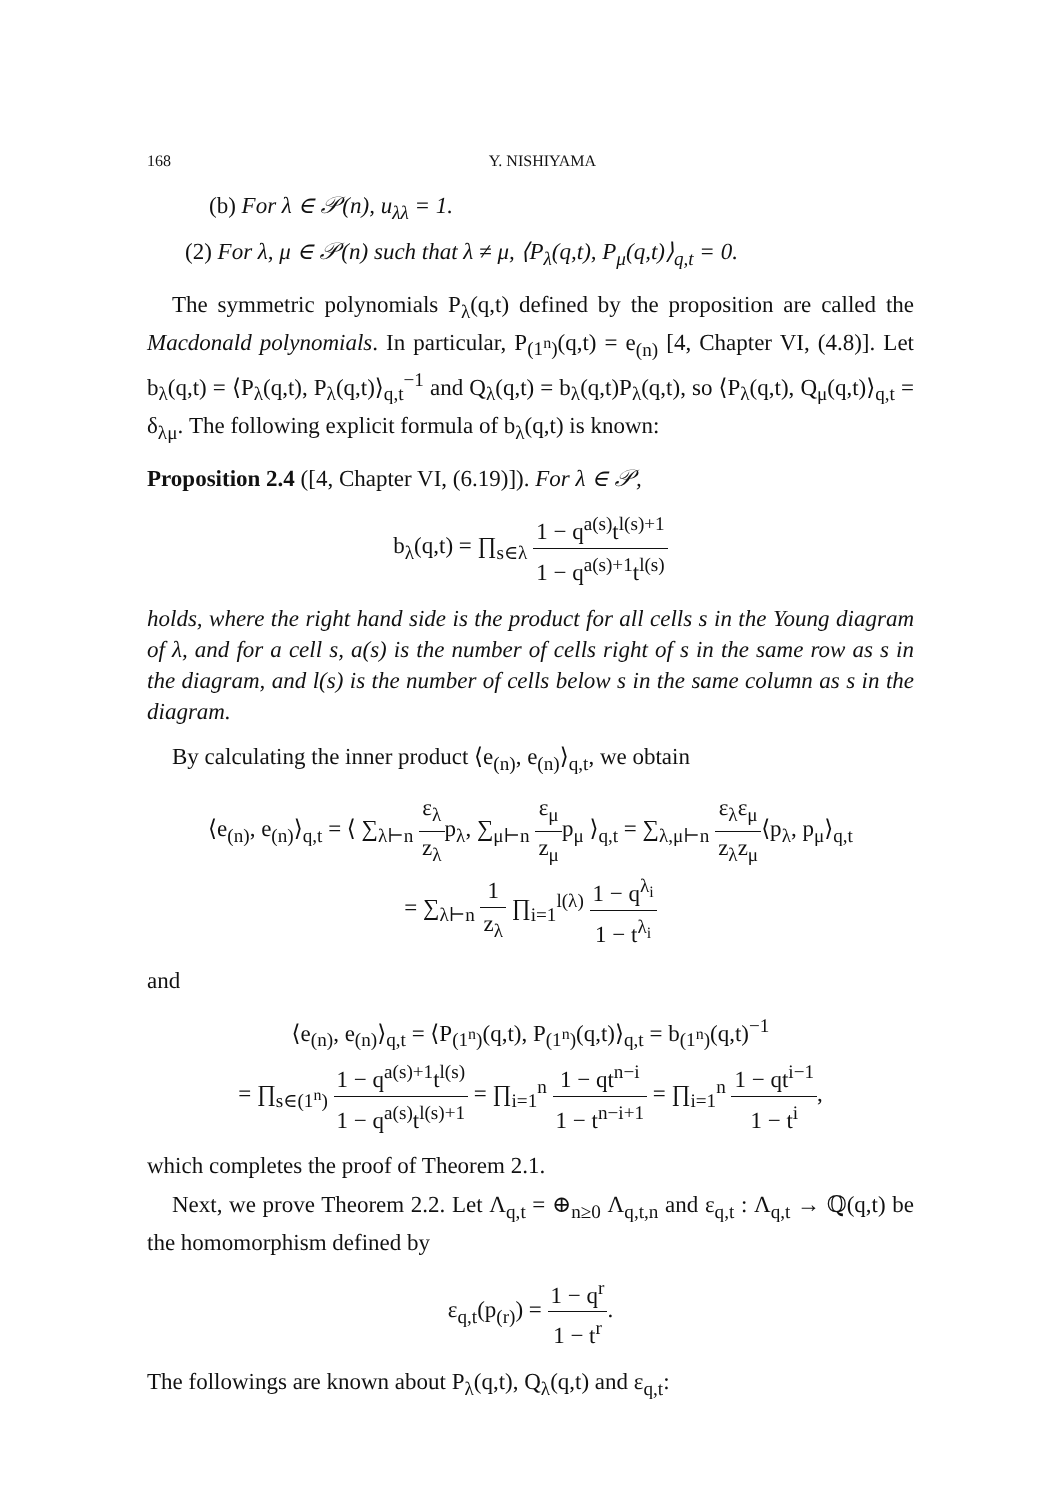168 Y. NISHIYAMA
(b) For λ ∈ 𝒫(n), u<sub>λλ</sub> = 1.
(2) For λ, μ ∈ 𝒫(n) such that λ ≠ μ, ⟨P<sub>λ</sub>(q,t), P<sub>μ</sub>(q,t)⟩<sub>q,t</sub> = 0.
The symmetric polynomials P<sub>λ</sub>(q,t) defined by the proposition are called the Macdonald polynomials. In particular, P<sub>(1<sup>n</sup>)</sub>(q,t) = e<sub>(n)</sub> [4, Chapter VI, (4.8)]. Let b<sub>λ</sub>(q,t) = ⟨P<sub>λ</sub>(q,t), P<sub>λ</sub>(q,t)⟩<sub>q,t</sub><sup>−1</sup> and Q<sub>λ</sub>(q,t) = b<sub>λ</sub>(q,t)P<sub>λ</sub>(q,t), so ⟨P<sub>λ</sub>(q,t), Q<sub>μ</sub>(q,t)⟩<sub>q,t</sub> = δ<sub>λμ</sub>. The following explicit formula of b<sub>λ</sub>(q,t) is known:
Proposition 2.4 ([4, Chapter VI, (6.19)]). For λ ∈ 𝒫,
b<sub>λ</sub>(q,t) = ∏<sub>s∈λ</sub> 1 − q<sup>a(s)</sup>t<sup>l(s)+1</sup> 1 − q<sup>a(s)+1</sup>t<sup>l(s)</sup>
holds, where the right hand side is the product for all cells s in the Young diagram of λ, and for a cell s, a(s) is the number of cells right of s in the same row as s in the diagram, and l(s) is the number of cells below s in the same column as s in the diagram.
By calculating the inner product ⟨e<sub>(n)</sub>, e<sub>(n)</sub>⟩<sub>q,t</sub>, we obtain
⟨e<sub>(n)</sub>, e<sub>(n)</sub>⟩<sub>q,t</sub> = ⟨ ∑<sub>λ⊢n</sub> ε<sub>λ</sub> z<sub>λ</sub>p<sub>λ</sub>, ∑<sub>μ⊢n</sub> ε<sub>μ</sub> z<sub>μ</sub>p<sub>μ</sub> ⟩<sub>q,t</sub> = ∑<sub>λ,μ⊢n</sub> ε<sub>λ</sub>ε<sub>μ</sub> z<sub>λ</sub>z<sub>μ</sub>⟨p<sub>λ</sub>, p<sub>μ</sub>⟩<sub>q,t</sub>
= ∑<sub>λ⊢n</sub> 1 z<sub>λ</sub> ∏<sub>i=1</sub><sup>l(λ)</sup> 1 − q<sup>λ<sub>i</sub></sup> 1 − t<sup>λ<sub>i</sub></sup>
and
⟨e<sub>(n)</sub>, e<sub>(n)</sub>⟩<sub>q,t</sub> = ⟨P<sub>(1<sup>n</sup>)</sub>(q,t), P<sub>(1<sup>n</sup>)</sub>(q,t)⟩<sub>q,t</sub> = b<sub>(1<sup>n</sup>)</sub>(q,t)<sup>−1</sup>
= ∏<sub>s∈(1<sup>n</sup>)</sub> 1 − q<sup>a(s)+1</sup>t<sup>l(s)</sup> 1 − q<sup>a(s)</sup>t<sup>l(s)+1</sup> = ∏<sub>i=1</sub><sup>n</sup> 1 − qt<sup>n−i</sup> 1 − t<sup>n−i+1</sup> = ∏<sub>i=1</sub><sup>n</sup> 1 − qt<sup>i−1</sup> 1 − t<sup>i</sup>,
which completes the proof of Theorem 2.1.
Next, we prove Theorem 2.2. Let Λ<sub>q,t</sub> = ⊕<sub>n≥0</sub> Λ<sub>q,t,n</sub> and ε<sub>q,t</sub> : Λ<sub>q,t</sub> → ℚ(q,t) be the homomorphism defined by
ε<sub>q,t</sub>(p<sub>(r)</sub>) = 1 − q<sup>r</sup> 1 − t<sup>r</sup>.
The followings are known about P<sub>λ</sub>(q,t), Q<sub>λ</sub>(q,t) and ε<sub>q,t</sub>: